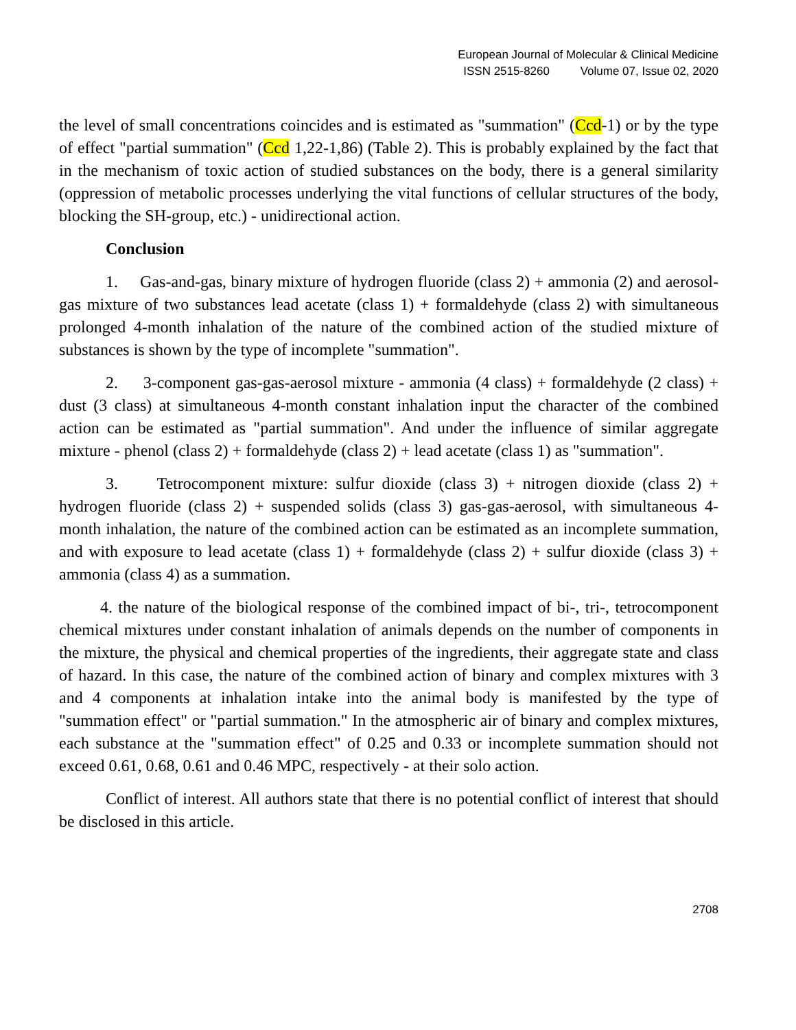European Journal of Molecular & Clinical Medicine
ISSN 2515-8260 Volume 07, Issue 02, 2020
the level of small concentrations coincides and is estimated as "summation" (Ccd-1) or by the type of effect "partial summation" (Ccd 1,22-1,86) (Table 2). This is probably explained by the fact that in the mechanism of toxic action of studied substances on the body, there is a general similarity (oppression of metabolic processes underlying the vital functions of cellular structures of the body, blocking the SH-group, etc.) - unidirectional action.
Conclusion
1. Gas-and-gas, binary mixture of hydrogen fluoride (class 2) + ammonia (2) and aerosol-gas mixture of two substances lead acetate (class 1) + formaldehyde (class 2) with simultaneous prolonged 4-month inhalation of the nature of the combined action of the studied mixture of substances is shown by the type of incomplete "summation".
2. 3-component gas-gas-aerosol mixture - ammonia (4 class) + formaldehyde (2 class) + dust (3 class) at simultaneous 4-month constant inhalation input the character of the combined action can be estimated as "partial summation". And under the influence of similar aggregate mixture - phenol (class 2) + formaldehyde (class 2) + lead acetate (class 1) as "summation".
3. Tetrocomponent mixture: sulfur dioxide (class 3) + nitrogen dioxide (class 2) + hydrogen fluoride (class 2) + suspended solids (class 3) gas-gas-aerosol, with simultaneous 4-month inhalation, the nature of the combined action can be estimated as an incomplete summation, and with exposure to lead acetate (class 1) + formaldehyde (class 2) + sulfur dioxide (class 3) + ammonia (class 4) as a summation.
4. the nature of the biological response of the combined impact of bi-, tri-, tetrocomponent chemical mixtures under constant inhalation of animals depends on the number of components in the mixture, the physical and chemical properties of the ingredients, their aggregate state and class of hazard. In this case, the nature of the combined action of binary and complex mixtures with 3 and 4 components at inhalation intake into the animal body is manifested by the type of "summation effect" or "partial summation." In the atmospheric air of binary and complex mixtures, each substance at the "summation effect" of 0.25 and 0.33 or incomplete summation should not exceed 0.61, 0.68, 0.61 and 0.46 MPC, respectively - at their solo action.
Conflict of interest. All authors state that there is no potential conflict of interest that should be disclosed in this article.
2708